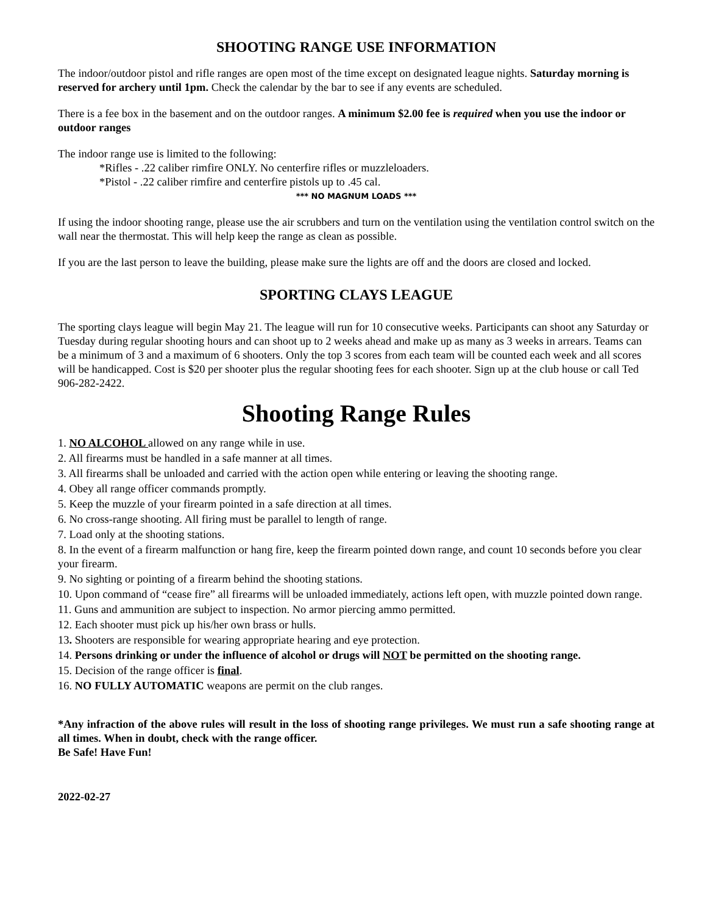SHOOTING RANGE USE INFORMATION
The indoor/outdoor pistol and rifle ranges are open most of the time except on designated league nights. Saturday morning is reserved for archery until 1pm. Check the calendar by the bar to see if any events are scheduled.
There is a fee box in the basement and on the outdoor ranges. A minimum $2.00 fee is required when you use the indoor or outdoor ranges
The indoor range use is limited to the following:
*Rifles - .22 caliber rimfire ONLY. No centerfire rifles or muzzleloaders.
*Pistol - .22 caliber rimfire and centerfire pistols up to .45 cal.
*** NO MAGNUM LOADS ***
If using the indoor shooting range, please use the air scrubbers and turn on the ventilation using the ventilation control switch on the wall near the thermostat. This will help keep the range as clean as possible.
If you are the last person to leave the building, please make sure the lights are off and the doors are closed and locked.
SPORTING CLAYS LEAGUE
The sporting clays league will begin May 21. The league will run for 10 consecutive weeks. Participants can shoot any Saturday or Tuesday during regular shooting hours and can shoot up to 2 weeks ahead and make up as many as 3 weeks in arrears. Teams can be a minimum of 3 and a maximum of 6 shooters. Only the top 3 scores from each team will be counted each week and all scores will be handicapped. Cost is $20 per shooter plus the regular shooting fees for each shooter. Sign up at the club house or call Ted 906-282-2422.
Shooting Range Rules
1. NO ALCOHOL allowed on any range while in use.
2. All firearms must be handled in a safe manner at all times.
3. All firearms shall be unloaded and carried with the action open while entering or leaving the shooting range.
4. Obey all range officer commands promptly.
5. Keep the muzzle of your firearm pointed in a safe direction at all times.
6. No cross-range shooting. All firing must be parallel to length of range.
7. Load only at the shooting stations.
8. In the event of a firearm malfunction or hang fire, keep the firearm pointed down range, and count 10 seconds before you clear your firearm.
9. No sighting or pointing of a firearm behind the shooting stations.
10. Upon command of “cease fire” all firearms will be unloaded immediately, actions left open, with muzzle pointed down range.
11. Guns and ammunition are subject to inspection. No armor piercing ammo permitted.
12. Each shooter must pick up his/her own brass or hulls.
13. Shooters are responsible for wearing appropriate hearing and eye protection.
14. Persons drinking or under the influence of alcohol or drugs will NOT be permitted on the shooting range.
15. Decision of the range officer is final.
16. NO FULLY AUTOMATIC weapons are permit on the club ranges.
*Any infraction of the above rules will result in the loss of shooting range privileges. We must run a safe shooting range at all times. When in doubt, check with the range officer.
Be Safe! Have Fun!
2022-02-27